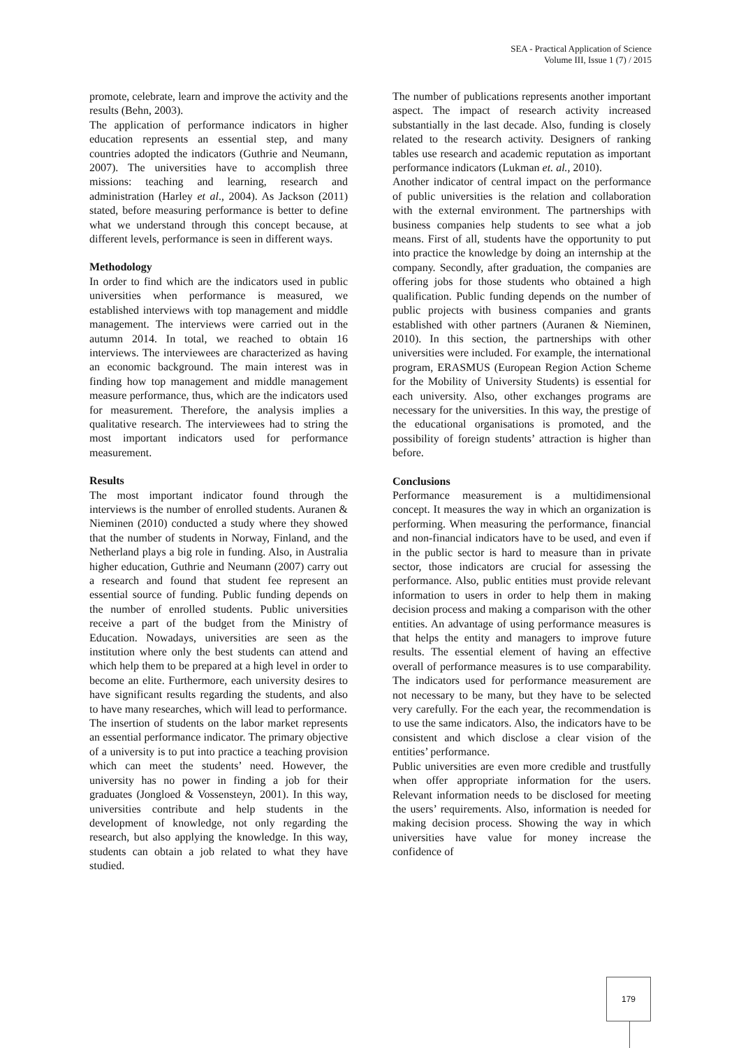SEA - Practical Application of Science
Volume III, Issue 1 (7) / 2015
promote, celebrate, learn and improve the activity and the results (Behn, 2003).
The application of performance indicators in higher education represents an essential step, and many countries adopted the indicators (Guthrie and Neumann, 2007). The universities have to accomplish three missions: teaching and learning, research and administration (Harley et al., 2004). As Jackson (2011) stated, before measuring performance is better to define what we understand through this concept because, at different levels, performance is seen in different ways.
Methodology
In order to find which are the indicators used in public universities when performance is measured, we established interviews with top management and middle management. The interviews were carried out in the autumn 2014. In total, we reached to obtain 16 interviews. The interviewees are characterized as having an economic background. The main interest was in finding how top management and middle management measure performance, thus, which are the indicators used for measurement. Therefore, the analysis implies a qualitative research. The interviewees had to string the most important indicators used for performance measurement.
Results
The most important indicator found through the interviews is the number of enrolled students. Auranen & Nieminen (2010) conducted a study where they showed that the number of students in Norway, Finland, and the Netherland plays a big role in funding. Also, in Australia higher education, Guthrie and Neumann (2007) carry out a research and found that student fee represent an essential source of funding. Public funding depends on the number of enrolled students. Public universities receive a part of the budget from the Ministry of Education. Nowadays, universities are seen as the institution where only the best students can attend and which help them to be prepared at a high level in order to become an elite. Furthermore, each university desires to have significant results regarding the students, and also to have many researches, which will lead to performance.
The insertion of students on the labor market represents an essential performance indicator. The primary objective of a university is to put into practice a teaching provision which can meet the students’ need. However, the university has no power in finding a job for their graduates (Jongloed & Vossensteyn, 2001). In this way, universities contribute and help students in the development of knowledge, not only regarding the research, but also applying the knowledge. In this way, students can obtain a job related to what they have studied.
The number of publications represents another important aspect. The impact of research activity increased substantially in the last decade. Also, funding is closely related to the research activity. Designers of ranking tables use research and academic reputation as important performance indicators (Lukman et. al., 2010).
Another indicator of central impact on the performance of public universities is the relation and collaboration with the external environment. The partnerships with business companies help students to see what a job means. First of all, students have the opportunity to put into practice the knowledge by doing an internship at the company. Secondly, after graduation, the companies are offering jobs for those students who obtained a high qualification. Public funding depends on the number of public projects with business companies and grants established with other partners (Auranen & Nieminen, 2010). In this section, the partnerships with other universities were included. For example, the international program, ERASMUS (European Region Action Scheme for the Mobility of University Students) is essential for each university. Also, other exchanges programs are necessary for the universities. In this way, the prestige of the educational organisations is promoted, and the possibility of foreign students’ attraction is higher than before.
Conclusions
Performance measurement is a multidimensional concept. It measures the way in which an organization is performing. When measuring the performance, financial and non-financial indicators have to be used, and even if in the public sector is hard to measure than in private sector, those indicators are crucial for assessing the performance. Also, public entities must provide relevant information to users in order to help them in making decision process and making a comparison with the other entities. An advantage of using performance measures is that helps the entity and managers to improve future results. The essential element of having an effective overall of performance measures is to use comparability. The indicators used for performance measurement are not necessary to be many, but they have to be selected very carefully. For the each year, the recommendation is to use the same indicators. Also, the indicators have to be consistent and which disclose a clear vision of the entities’ performance.
Public universities are even more credible and trustfully when offer appropriate information for the users. Relevant information needs to be disclosed for meeting the users’ requirements. Also, information is needed for making decision process. Showing the way in which universities have value for money increase the confidence of
179